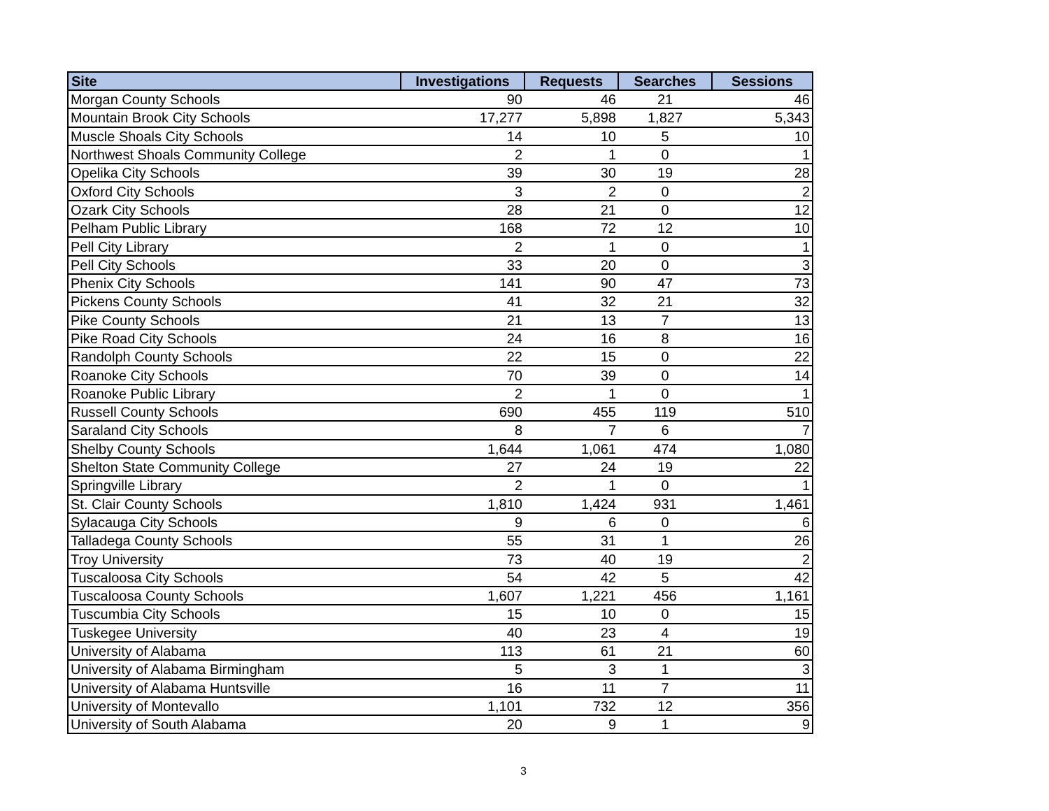| Site | Investigations | Requests | Searches | Sessions |
| --- | --- | --- | --- | --- |
| Morgan County Schools | 90 | 46 | 21 | 46 |
| Mountain Brook City Schools | 17,277 | 5,898 | 1,827 | 5,343 |
| Muscle Shoals City Schools | 14 | 10 | 5 | 10 |
| Northwest Shoals Community College | 2 | 1 | 0 | 1 |
| Opelika City Schools | 39 | 30 | 19 | 28 |
| Oxford City Schools | 3 | 2 | 0 | 2 |
| Ozark City Schools | 28 | 21 | 0 | 12 |
| Pelham Public Library | 168 | 72 | 12 | 10 |
| Pell City Library | 2 | 1 | 0 | 1 |
| Pell City Schools | 33 | 20 | 0 | 3 |
| Phenix City Schools | 141 | 90 | 47 | 73 |
| Pickens County Schools | 41 | 32 | 21 | 32 |
| Pike County Schools | 21 | 13 | 7 | 13 |
| Pike Road City Schools | 24 | 16 | 8 | 16 |
| Randolph County Schools | 22 | 15 | 0 | 22 |
| Roanoke City Schools | 70 | 39 | 0 | 14 |
| Roanoke Public Library | 2 | 1 | 0 | 1 |
| Russell County Schools | 690 | 455 | 119 | 510 |
| Saraland City Schools | 8 | 7 | 6 | 7 |
| Shelby County Schools | 1,644 | 1,061 | 474 | 1,080 |
| Shelton State Community College | 27 | 24 | 19 | 22 |
| Springville Library | 2 | 1 | 0 | 1 |
| St. Clair County Schools | 1,810 | 1,424 | 931 | 1,461 |
| Sylacauga City Schools | 9 | 6 | 0 | 6 |
| Talladega County Schools | 55 | 31 | 1 | 26 |
| Troy University | 73 | 40 | 19 | 2 |
| Tuscaloosa City Schools | 54 | 42 | 5 | 42 |
| Tuscaloosa County Schools | 1,607 | 1,221 | 456 | 1,161 |
| Tuscumbia City Schools | 15 | 10 | 0 | 15 |
| Tuskegee University | 40 | 23 | 4 | 19 |
| University of Alabama | 113 | 61 | 21 | 60 |
| University of Alabama Birmingham | 5 | 3 | 1 | 3 |
| University of Alabama Huntsville | 16 | 11 | 7 | 11 |
| University of Montevallo | 1,101 | 732 | 12 | 356 |
| University of South Alabama | 20 | 9 | 1 | 9 |
3